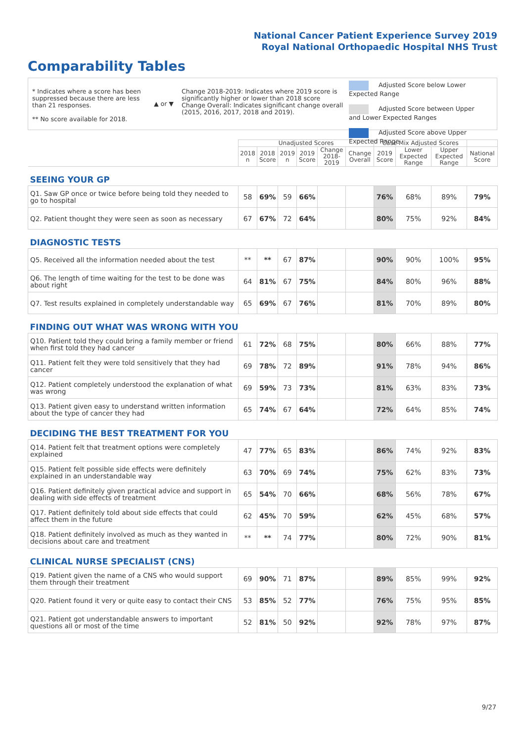National Cancer Patient Experience Survey 2019
Royal National Orthopaedic Hospital NHS Trust
Comparability Tables
* Indicates where a score has been suppressed because there are less than 21 responses.
** No score available for 2018.
▲ or ▼
Change 2018-2019: Indicates where 2019 score is significantly higher or lower than 2018 score Change Overall: Indicates significant change overall (2015, 2016, 2017, 2018 and 2019).
Adjusted Score below Lower Expected Range
Adjusted Score between Upper and Lower Expected Ranges
Adjusted Score above Upper Expected Range
| | Unadjusted Scores | | | | | | Case Mix Adjusted Scores | | | |
| --- | --- | --- | --- | --- | --- | --- | --- | --- | --- | --- |
| | 2018 n | 2018 Score | 2019 n | 2019 Score | Change 2018- 2019 | Change Overall | 2019 Score | Lower Expected Range | Upper Expected Range | National Score |
| SEEING YOUR GP | | | | | | | | | | |
| Q1. Saw GP once or twice before being told they needed to go to hospital | 58 | 69% | 59 | 66% | | | 76% | 68% | 89% | 79% |
| Q2. Patient thought they were seen as soon as necessary | 67 | 67% | 72 | 64% | | | 80% | 75% | 92% | 84% |
| DIAGNOSTIC TESTS | | | | | | | | | | |
| Q5. Received all the information needed about the test | ** | ** | 67 | 87% | | | 90% | 90% | 100% | 95% |
| Q6. The length of time waiting for the test to be done was about right | 64 | 81% | 67 | 75% | | | 84% | 80% | 96% | 88% |
| Q7. Test results explained in completely understandable way | 65 | 69% | 67 | 76% | | | 81% | 70% | 89% | 80% |
| FINDING OUT WHAT WAS WRONG WITH YOU | | | | | | | | | | |
| Q10. Patient told they could bring a family member or friend when first told they had cancer | 61 | 72% | 68 | 75% | | | 80% | 66% | 88% | 77% |
| Q11. Patient felt they were told sensitively that they had cancer | 69 | 78% | 72 | 89% | | | 91% | 78% | 94% | 86% |
| Q12. Patient completely understood the explanation of what was wrong | 69 | 59% | 73 | 73% | | | 81% | 63% | 83% | 73% |
| Q13. Patient given easy to understand written information about the type of cancer they had | 65 | 74% | 67 | 64% | | | 72% | 64% | 85% | 74% |
| DECIDING THE BEST TREATMENT FOR YOU | | | | | | | | | | |
| Q14. Patient felt that treatment options were completely explained | 47 | 77% | 65 | 83% | | | 86% | 74% | 92% | 83% |
| Q15. Patient felt possible side effects were definitely explained in an understandable way | 63 | 70% | 69 | 74% | | | 75% | 62% | 83% | 73% |
| Q16. Patient definitely given practical advice and support in dealing with side effects of treatment | 65 | 54% | 70 | 66% | | | 68% | 56% | 78% | 67% |
| Q17. Patient definitely told about side effects that could affect them in the future | 62 | 45% | 70 | 59% | | | 62% | 45% | 68% | 57% |
| Q18. Patient definitely involved as much as they wanted in decisions about care and treatment | ** | ** | 74 | 77% | | | 80% | 72% | 90% | 81% |
| CLINICAL NURSE SPECIALIST (CNS) | | | | | | | | | | |
| Q19. Patient given the name of a CNS who would support them through their treatment | 69 | 90% | 71 | 87% | | | 89% | 85% | 99% | 92% |
| Q20. Patient found it very or quite easy to contact their CNS | 53 | 85% | 52 | 77% | | | 76% | 75% | 95% | 85% |
| Q21. Patient got understandable answers to important questions all or most of the time | 52 | 81% | 50 | 92% | | | 92% | 78% | 97% | 87% |
9/27